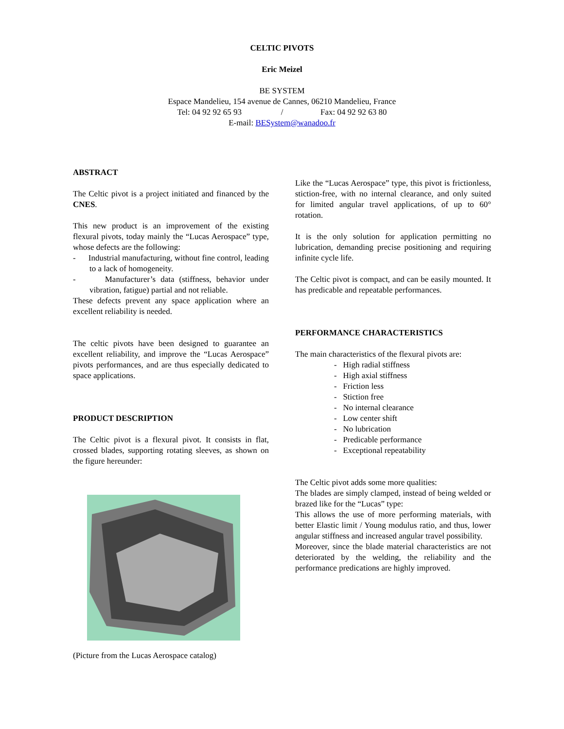CELTIC PIVOTS
Eric Meizel
BE SYSTEM
Espace Mandelieu, 154 avenue de Cannes, 06210 Mandelieu, France
Tel: 04 92 92 65 93 / Fax: 04 92 92 63 80
E-mail: BESystem@wanadoo.fr
ABSTRACT
The Celtic pivot is a project initiated and financed by the CNES.
This new product is an improvement of the existing flexural pivots, today mainly the “Lucas Aerospace” type, whose defects are the following:
- Industrial manufacturing, without fine control, leading to a lack of homogeneity.
- Manufacturer’s data (stiffness, behavior under vibration, fatigue) partial and not reliable.
These defects prevent any space application where an excellent reliability is needed.
The celtic pivots have been designed to guarantee an excellent reliability, and improve the “Lucas Aerospace” pivots performances, and are thus especially dedicated to space applications.
PRODUCT DESCRIPTION
The Celtic pivot is a flexural pivot. It consists in flat, crossed blades, supporting rotating sleeves, as shown on the figure hereunder:
(Picture from the Lucas Aerospace catalog)
Like the “Lucas Aerospace” type, this pivot is frictionless, stiction-free, with no internal clearance, and only suited for limited angular travel applications, of up to 60° rotation.
It is the only solution for application permitting no lubrication, demanding precise positioning and requiring infinite cycle life.
The Celtic pivot is compact, and can be easily mounted. It has predicable and repeatable performances.
PERFORMANCE CHARACTERISTICS
The main characteristics of the flexural pivots are:
- High radial stiffness
- High axial stiffness
- Friction less
- Stiction free
- No internal clearance
- Low center shift
- No lubrication
- Predicable performance
- Exceptional repeatability
The Celtic pivot adds some more qualities:
The blades are simply clamped, instead of being welded or brazed like for the “Lucas” type:
This allows the use of more performing materials, with better Elastic limit / Young modulus ratio, and thus, lower angular stiffness and increased angular travel possibility.
Moreover, since the blade material characteristics are not deteriorated by the welding, the reliability and the performance predications are highly improved.